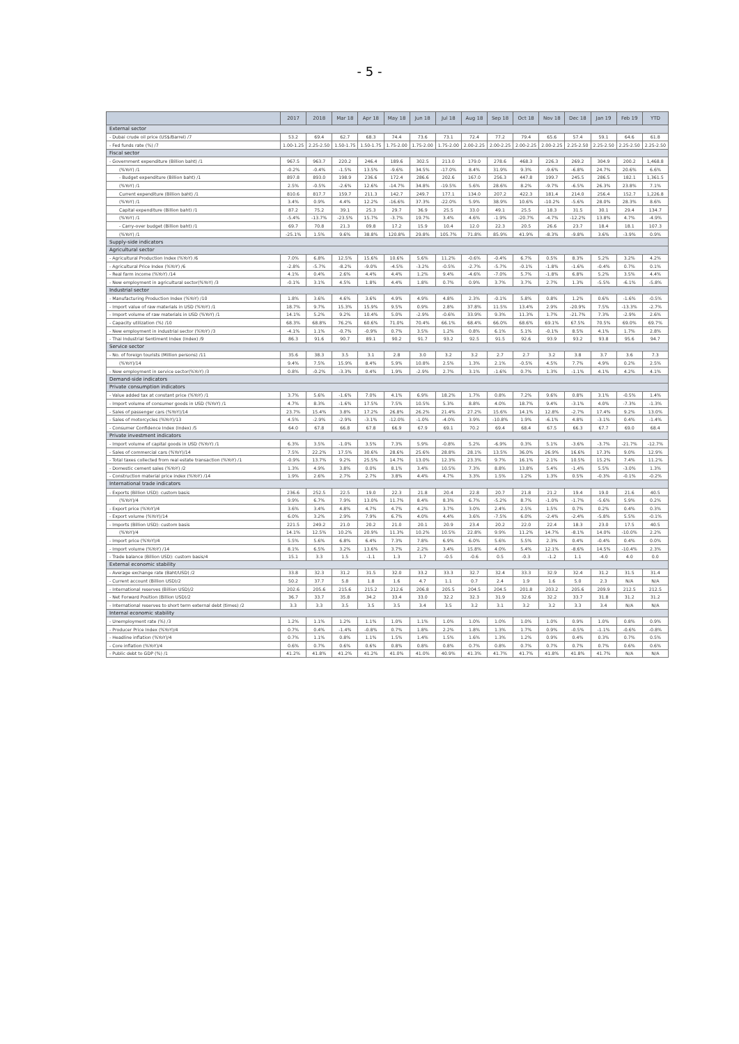- 5 -
| | 2017 | 2018 | Mar 18 | Apr 18 | May 18 | Jun 18 | Jul 18 | Aug 18 | Sep 18 | Oct 18 | Nov 18 | Dec 18 | Jan 19 | Feb 19 | YTD |
| --- | --- | --- | --- | --- | --- | --- | --- | --- | --- | --- | --- | --- | --- | --- | --- |
| External sector | | | | | | | | | | | | | | | |
| - Dubai crude oil price (US$/Barrel) /7 | 53.2 | 69.4 | 62.7 | 68.3 | 74.4 | 73.6 | 73.1 | 72.4 | 77.2 | 79.4 | 65.6 | 57.4 | 59.1 | 64.6 | 61.8 |
| - Fed funds rate (%) /7 | 1.00-1.25 | 2.25-2.50 | 1.50-1.75 | 1.50-1.75 | 1.75-2.00 | 1.75-2.00 | 1.75-2.00 | 2.00-2.25 | 2.00-2.25 | 2.00-2.25 | 2.00-2.25 | 2.25-2.50 | 2.25-2.50 | 2.25-2.50 | 2.25-2.50 |
| Fiscal sector | | | | | | | | | | | | | | | |
| - Government expenditure (Billion baht) /1 | 967.5 | 963.7 | 220.2 | 246.4 | 189.6 | 302.5 | 213.0 | 179.0 | 278.6 | 468.3 | 226.3 | 269.2 | 304.9 | 200.2 | 1,468.8 |
| (%YoY) /1 | -0.2% | -0.4% | -1.5% | 13.5% | -9.6% | 34.5% | -17.0% | 8.4% | 31.9% | 9.3% | -9.6% | -6.8% | 24.7% | 20.6% | 6.6% |
| - Budget expenditure (Billion baht) /1 | 897.8 | 893.0 | 198.9 | 236.6 | 172.4 | 286.6 | 202.6 | 167.0 | 256.3 | 447.8 | 199.7 | 245.5 | 286.5 | 182.1 | 1,361.5 |
| (%YoY) /1 | 2.5% | -0.5% | -2.6% | 12.6% | -14.7% | 34.8% | -19.5% | 5.6% | 28.6% | 8.2% | -9.7% | -6.5% | 26.3% | 23.8% | 7.1% |
| Current expenditure (Billion baht) /1 | 810.6 | 817.7 | 159.7 | 211.3 | 142.7 | 249.7 | 177.1 | 134.0 | 207.2 | 422.3 | 181.4 | 214.0 | 256.4 | 152.7 | 1,226.8 |
| (%YoY) /1 | 3.4% | 0.9% | 4.4% | 12.2% | -16.6% | 37.3% | -22.0% | 5.9% | 38.9% | 10.6% | -10.2% | -5.6% | 28.0% | 28.3% | 8.6% |
| Capital expenditure (Billion baht) /1 | 87.2 | 75.2 | 39.1 | 25.3 | 29.7 | 36.9 | 25.5 | 33.0 | 49.1 | 25.5 | 18.3 | 31.5 | 30.1 | 29.4 | 134.7 |
| (%YoY) /1 | -5.4% | -13.7% | -23.5% | 15.7% | -3.7% | 19.7% | 3.4% | 4.6% | -1.9% | -20.7% | -4.7% | -12.2% | 13.8% | 4.7% | -4.9% |
| - Carry-over budget (Billion baht) /1 | 69.7 | 70.8 | 21.3 | 09.8 | 17.2 | 15.9 | 10.4 | 12.0 | 22.3 | 20.5 | 26.6 | 23.7 | 18.4 | 18.1 | 107.3 |
| (%YoY) /1 | -25.1% | 1.5% | 9.6% | 38.8% | 120.8% | 29.8% | 105.7% | 71.8% | 85.9% | 41.9% | -8.3% | -9.8% | 3.6% | -3.9% | 0.9% |
| Supply-side indicators | | | | | | | | | | | | | | | |
| Agricultural sector | | | | | | | | | | | | | | | |
| - Agricultural Production Index (%YoY) /6 | 7.0% | 6.8% | 12.5% | 15.6% | 10.6% | 5.6% | 11.2% | -0.6% | -0.4% | 6.7% | 0.5% | 8.3% | 5.2% | 3.2% | 4.2% |
| - Agricultural Price Index (%YoY) /6 | -2.8% | -5.7% | -8.2% | -9.0% | -4.5% | -3.2% | -0.5% | -2.7% | -5.7% | -0.1% | -1.8% | -1.6% | -0.4% | 0.7% | 0.1% |
| - Real farm income (%YoY) /14 | 4.1% | 0.4% | 2.6% | 4.4% | 4.4% | 1.2% | 9.4% | -4.6% | -7.0% | 5.7% | -1.8% | 6.8% | 5.2% | 3.5% | 4.4% |
| - New employment in agricultural sector(%YoY) /3 | -0.1% | 3.1% | 4.5% | 1.8% | 4.4% | 1.8% | 0.7% | 0.9% | 3.7% | 3.7% | 2.7% | 1.3% | -5.5% | -6.1% | -5.8% |
| Industrial sector | | | | | | | | | | | | | | | |
| - Manufacturing Production Index (%YoY) /10 | 1.8% | 3.6% | 4.6% | 3.6% | 4.9% | 4.9% | 4.8% | 2.3% | -0.1% | 5.8% | 0.8% | 1.2% | 0.6% | -1.6% | -0.5% |
| - Import value of raw materials in USD (%YoY) /1 | 18.7% | 9.7% | 15.3% | 15.9% | 9.5% | 0.9% | 2.8% | 37.8% | 11.5% | 13.4% | 2.9% | -20.9% | 7.5% | -13.3% | -2.7% |
| - Import volume of raw materials in USD (%YoY) /1 | 14.1% | 5.2% | 9.2% | 10.4% | 5.0% | -2.9% | -0.6% | 33.9% | 9.3% | 11.3% | 1.7% | -21.7% | 7.3% | -2.9% | 2.6% |
| - Capacity utilization (%) /10 | 68.3% | 68.8% | 76.2% | 60.6% | 71.0% | 70.4% | 66.1% | 68.4% | 66.0% | 68.6% | 69.1% | 67.5% | 70.5% | 69.0% | 69.7% |
| - New employment in industrial sector (%YoY) /3 | -4.1% | 1.1% | -0.7% | -0.9% | 0.7% | 3.5% | 1.2% | 0.8% | 6.1% | 5.1% | -0.1% | 8.5% | 4.1% | 1.7% | 2.8% |
| - Thai Industrial Sentiment Index (Index) /9 | 86.3 | 91.6 | 90.7 | 89.1 | 90.2 | 91.7 | 93.2 | 92.5 | 91.5 | 92.6 | 93.9 | 93.2 | 93.8 | 95.6 | 94.7 |
| Service sector | | | | | | | | | | | | | | | |
| - No. of foreign tourists (Million persons) /11 | 35.6 | 38.3 | 3.5 | 3.1 | 2.8 | 3.0 | 3.2 | 3.2 | 2.7 | 2.7 | 3.2 | 3.8 | 3.7 | 3.6 | 7.3 |
| (%YoY)/14 | 9.4% | 7.5% | 15.9% | 8.4% | 5.9% | 10.8% | 2.5% | 1.3% | 2.1% | -0.5% | 4.5% | 7.7% | 4.9% | 0.2% | 2.5% |
| - New employment in service sector(%YoY) /3 | 0.8% | -0.2% | -3.3% | 0.4% | 1.9% | -2.9% | 2.7% | 3.1% | -1.6% | 0.7% | 1.3% | -1.1% | 4.1% | 4.2% | 4.1% |
| Demand-side indicators | | | | | | | | | | | | | | | |
| Private consumption indicators | | | | | | | | | | | | | | | |
| - Value added tax at constant price (%YoY) /1 | 3.7% | 5.6% | -1.6% | 7.0% | 4.1% | 6.9% | 18.2% | 1.7% | 0.8% | 7.2% | 9.6% | 0.8% | 3.1% | -0.5% | 1.4% |
| - Import volume of consumer goods in USD (%YoY) /1 | 4.7% | 8.3% | -1.6% | 17.5% | 7.5% | 10.5% | 5.3% | 8.8% | 4.0% | 18.7% | 9.4% | -3.1% | 4.0% | -7.3% | -1.3% |
| - Sales of passenger cars (%YoY)/14 | 23.7% | 15.4% | 3.8% | 17.2% | 26.8% | 26.2% | 21.4% | 27.2% | 15.6% | 14.1% | 12.8% | -2.7% | 17.4% | 9.2% | 13.0% |
| - Sales of motorcycles (%YoY)/13 | 4.5% | -2.9% | -2.9% | -3.1% | -12.0% | -1.0% | -4.0% | 3.9% | -10.8% | 1.9% | -6.1% | 4.8% | -3.1% | 0.4% | -1.4% |
| - Consumer Confidence Index (Index) /5 | 64.0 | 67.8 | 66.8 | 67.8 | 66.9 | 67.9 | 69.1 | 70.2 | 69.4 | 68.4 | 67.5 | 66.3 | 67.7 | 69.0 | 68.4 |
| Private investment indicators | | | | | | | | | | | | | | | |
| - Import volume of capital goods in USD (%YoY) /1 | 6.3% | 3.5% | -1.0% | 3.5% | 7.3% | 5.9% | -0.8% | 5.2% | -6.9% | 0.3% | 5.1% | -3.6% | -3.7% | -21.7% | -12.7% |
| - Sales of commercial cars (%YoY)/14 | 7.5% | 22.2% | 17.5% | 30.6% | 28.6% | 25.6% | 28.8% | 28.1% | 13.5% | 36.0% | 26.9% | 16.6% | 17.3% | 9.0% | 12.9% |
| - Total taxes collected from real estate transaction (%YoY) /1 | -0.9% | 13.7% | 9.2% | 25.5% | 14.7% | 13.0% | 12.3% | 23.3% | 9.7% | 16.1% | 2.1% | 10.5% | 15.2% | 7.4% | 11.2% |
| - Domestic cement sales (%YoY) /2 | 1.3% | 4.9% | 3.8% | 0.0% | 8.1% | 3.4% | 10.5% | 7.3% | 8.8% | 13.8% | 5.4% | -1.4% | 5.5% | -3.0% | 1.3% |
| - Construction material price index (%YoY) /14 | 1.9% | 2.6% | 2.7% | 2.7% | 3.8% | 4.4% | 4.7% | 3.3% | 1.5% | 1.2% | 1.3% | 0.5% | -0.3% | -0.1% | -0.2% |
| International trade indicators | | | | | | | | | | | | | | | |
| - Exports (Billion USD): custom basis | 236.6 | 252.5 | 22.5 | 19.0 | 22.3 | 21.8 | 20.4 | 22.8 | 20.7 | 21.8 | 21.2 | 19.4 | 19.0 | 21.6 | 40.5 |
| (%YoY)/4 | 9.9% | 6.7% | 7.9% | 13.0% | 11.7% | 8.4% | 8.3% | 6.7% | -5.2% | 8.7% | -1.0% | -1.7% | -5.6% | 5.9% | 0.2% |
| - Export price (%YoY)/4 | 3.6% | 3.4% | 4.8% | 4.7% | 4.7% | 4.2% | 3.7% | 3.0% | 2.4% | 2.5% | 1.5% | 0.7% | 0.2% | 0.4% | 0.3% |
| - Export volume (%YoY)/14 | 6.0% | 3.2% | 2.9% | 7.9% | 6.7% | 4.0% | 4.4% | 3.6% | -7.5% | 6.0% | -2.4% | -2.4% | -5.8% | 5.5% | -0.1% |
| - Imports (Billion USD): custom basis | 221.5 | 249.2 | 21.0 | 20.2 | 21.0 | 20.1 | 20.9 | 23.4 | 20.2 | 22.0 | 22.4 | 18.3 | 23.0 | 17.5 | 40.5 |
| (%YoY)/4 | 14.1% | 12.5% | 10.2% | 20.9% | 11.3% | 10.2% | 10.5% | 22.8% | 9.9% | 11.2% | 14.7% | -8.1% | 14.0% | -10.0% | 2.2% |
| - Import price (%YoY)/4 | 5.5% | 5.6% | 6.8% | 6.4% | 7.3% | 7.8% | 6.9% | 6.0% | 5.6% | 5.5% | 2.3% | 0.4% | -0.4% | 0.4% | 0.0% |
| - Import volume (%YoY) /14 | 8.1% | 6.5% | 3.2% | 13.6% | 3.7% | 2.2% | 3.4% | 15.8% | 4.0% | 5.4% | 12.1% | -8.6% | 14.5% | -10.4% | 2.3% |
| - Trade balance (Billion USD): custom basis/4 | 15.1 | 3.3 | 1.5 | -1.1 | 1.3 | 1.7 | -0.5 | -0.6 | 0.5 | -0.3 | -1.2 | 1.1 | -4.0 | 4.0 | 0.0 |
| External economic stability | | | | | | | | | | | | | | | |
| - Average exchange rate (Baht/USD) /2 | 33.8 | 32.3 | 31.2 | 31.5 | 32.0 | 33.2 | 33.3 | 32.7 | 32.4 | 33.3 | 32.9 | 32.4 | 31.2 | 31.5 | 31.4 |
| - Current account (Billion USD)/2 | 50.2 | 37.7 | 5.8 | 1.8 | 1.6 | 4.7 | 1.1 | 0.7 | 2.4 | 1.9 | 1.6 | 5.0 | 2.3 | N/A | N/A |
| - International reserves (Billion USD)/2 | 202.6 | 205.6 | 215.6 | 215.2 | 212.6 | 206.8 | 205.5 | 204.5 | 204.5 | 201.8 | 203.2 | 205.6 | 209.9 | 212.5 | 212.5 |
| - Net Forward Position (Billion USD)/2 | 36.7 | 33.7 | 35.8 | 34.2 | 33.4 | 33.0 | 32.2 | 32.3 | 31.9 | 32.6 | 32.2 | 33.7 | 31.8 | 31.2 | 31.2 |
| - International reserves to short term external debt (times) /2 | 3.3 | 3.3 | 3.5 | 3.5 | 3.5 | 3.4 | 3.5 | 3.2 | 3.1 | 3.2 | 3.2 | 3.3 | 3.4 | N/A | N/A |
| Internal economic stability | | | | | | | | | | | | | | | |
| - Unemployment rate (%) /3 | 1.2% | 1.1% | 1.2% | 1.1% | 1.0% | 1.1% | 1.0% | 1.0% | 1.0% | 1.0% | 1.0% | 0.9% | 1.0% | 0.8% | 0.9% |
| - Producer Price Index (%YoY)/4 | 0.7% | 0.4% | -1.4% | -0.8% | 0.7% | 1.8% | 2.2% | 1.8% | 1.3% | 1.7% | 0.9% | -0.5% | -1.1% | -0.6% | -0.8% |
| - Headline inflation (%YoY)/4 | 0.7% | 1.1% | 0.8% | 1.1% | 1.5% | 1.4% | 1.5% | 1.6% | 1.3% | 1.2% | 0.9% | 0.4% | 0.3% | 0.7% | 0.5% |
| - Core inflation (%YoY)/4 | 0.6% | 0.7% | 0.6% | 0.6% | 0.8% | 0.8% | 0.8% | 0.7% | 0.8% | 0.7% | 0.7% | 0.7% | 0.7% | 0.6% | 0.6% |
| - Public debt to GDP (%) /1 | 41.2% | 41.8% | 41.2% | 41.2% | 41.0% | 41.0% | 40.9% | 41.3% | 41.7% | 41.7% | 41.8% | 41.8% | 41.7% | N/A | N/A |